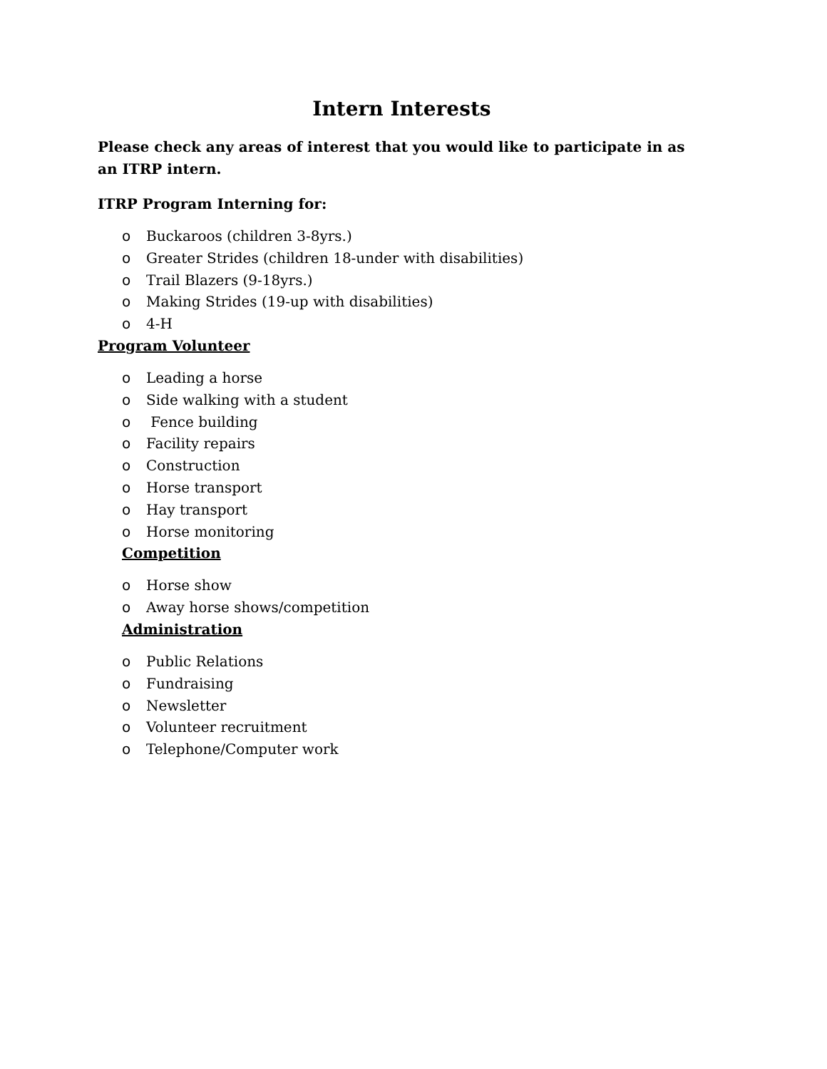Intern Interests
Please check any areas of interest that you would like to participate in as an ITRP intern.
ITRP Program Interning for:
o Buckaroos (children 3-8yrs.)
o Greater Strides (children 18-under with disabilities)
o Trail Blazers (9-18yrs.)
o Making Strides (19-up with disabilities)
o 4-H
Program Volunteer
o Leading a horse
o Side walking with a student
o Fence building
o Facility repairs
o Construction
o Horse transport
o Hay transport
o Horse monitoring
Competition
o Horse show
o Away horse shows/competition
Administration
o Public Relations
o Fundraising
o Newsletter
o Volunteer recruitment
o Telephone/Computer work